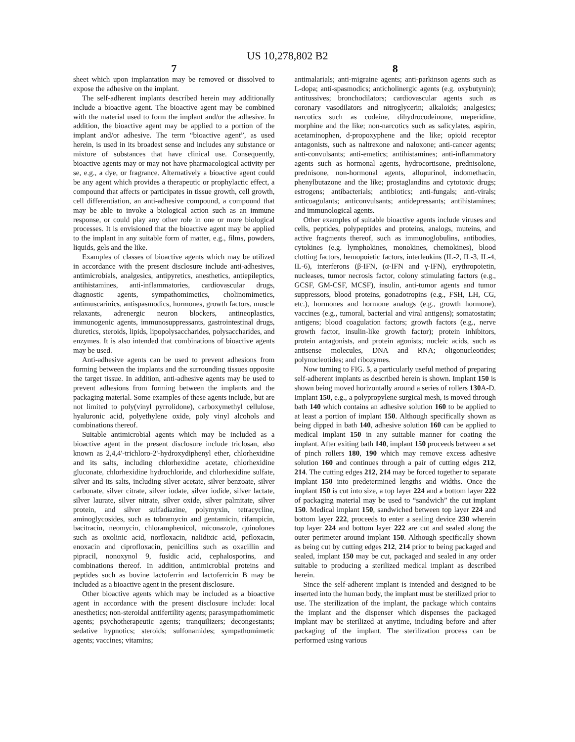US 10,278,802 B2
7
sheet which upon implantation may be removed or dissolved to expose the adhesive on the implant.
The self-adherent implants described herein may additionally include a bioactive agent. The bioactive agent may be combined with the material used to form the implant and/or the adhesive. In addition, the bioactive agent may be applied to a portion of the implant and/or adhesive. The term “bioactive agent”, as used herein, is used in its broadest sense and includes any substance or mixture of substances that have clinical use. Consequently, bioactive agents may or may not have pharmacological activity per se, e.g., a dye, or fragrance. Alternatively a bioactive agent could be any agent which provides a therapeutic or prophylactic effect, a compound that affects or participates in tissue growth, cell growth, cell differentiation, an anti-adhesive compound, a compound that may be able to invoke a biological action such as an immune response, or could play any other role in one or more biological processes. It is envisioned that the bioactive agent may be applied to the implant in any suitable form of matter, e.g., films, powders, liquids, gels and the like.
Examples of classes of bioactive agents which may be utilized in accordance with the present disclosure include anti-adhesives, antimicrobials, analgesics, antipyretics, anesthetics, antiepileptics, antihistamines, anti-inflammatories, cardiovascular drugs, diagnostic agents, sympathomimetics, cholinomimetics, antimuscarinics, antispasmodics, hormones, growth factors, muscle relaxants, adrenergic neuron blockers, antineoplastics, immunogenic agents, immunosuppressants, gastrointestinal drugs, diuretics, steroids, lipids, lipopolysaccharides, polysaccharides, and enzymes. It is also intended that combinations of bioactive agents may be used.
Anti-adhesive agents can be used to prevent adhesions from forming between the implants and the surrounding tissues opposite the target tissue. In addition, anti-adhesive agents may be used to prevent adhesions from forming between the implants and the packaging material. Some examples of these agents include, but are not limited to poly(vinyl pyrrolidone), carboxymethyl cellulose, hyaluronic acid, polyethylene oxide, poly vinyl alcohols and combinations thereof.
Suitable antimicrobial agents which may be included as a bioactive agent in the present disclosure include triclosan, also known as 2,4,4'-trichloro-2'-hydroxydiphenyl ether, chlorhexidine and its salts, including chlorhexidine acetate, chlorhexidine gluconate, chlorhexidine hydrochloride, and chlorhexidine sulfate, silver and its salts, including silver acetate, silver benzoate, silver carbonate, silver citrate, silver iodate, silver iodide, silver lactate, silver laurate, silver nitrate, silver oxide, silver palmitate, silver protein, and silver sulfadiazine, polymyxin, tetracycline, aminoglycosides, such as tobramycin and gentamicin, rifampicin, bacitracin, neomycin, chloramphenicol, miconazole, quinolones such as oxolinic acid, norfloxacin, nalidixic acid, pefloxacin, enoxacin and ciprofloxacin, penicillins such as oxacillin and pipracil, nonoxynol 9, fusidic acid, cephalosporins, and combinations thereof. In addition, antimicrobial proteins and peptides such as bovine lactoferrin and lactoferricin B may be included as a bioactive agent in the present disclosure.
Other bioactive agents which may be included as a bioactive agent in accordance with the present disclosure include: local anesthetics; non-steroidal antifertility agents; parasympathomimetic agents; psychotherapeutic agents; tranquilizers; decongestants; sedative hypnotics; steroids; sulfonamides; sympathomimetic agents; vaccines; vitamins;
8
antimalarials; anti-migraine agents; anti-parkinson agents such as L-dopa; anti-spasmodics; anticholinergic agents (e.g. oxybutynin); antitussives; bronchodilators; cardiovascular agents such as coronary vasodilators and nitroglycerin; alkaloids; analgesics; narcotics such as codeine, dihydrocodeinone, meperidine, morphine and the like; non-narcotics such as salicylates, aspirin, acetaminophen, d-propoxyphene and the like; opioid receptor antagonists, such as naltrexone and naloxone; anti-cancer agents; anti-convulsants; anti-emetics; antihistamines; anti-inflammatory agents such as hormonal agents, hydrocortisone, prednisolone, prednisone, non-hormonal agents, allopurinol, indomethacin, phenylbutazone and the like; prostaglandins and cytotoxic drugs; estrogens; antibacterials; antibiotics; anti-fungals; anti-virals; anticoagulants; anticonvulsants; antidepressants; antihistamines; and immunological agents.
Other examples of suitable bioactive agents include viruses and cells, peptides, polypeptides and proteins, analogs, muteins, and active fragments thereof, such as immunoglobulins, antibodies, cytokines (e.g. lymphokines, monokines, chemokines), blood clotting factors, hemopoietic factors, interleukins (IL-2, IL-3, IL-4, IL-6), interferons (β-IFN, (α-IFN and γ-IFN), erythropoietin, nucleases, tumor necrosis factor, colony stimulating factors (e.g., GCSF, GM-CSF, MCSF), insulin, anti-tumor agents and tumor suppressors, blood proteins, gonadotropins (e.g., FSH, LH, CG, etc.), hormones and hormone analogs (e.g., growth hormone), vaccines (e.g., tumoral, bacterial and viral antigens); somatostatin; antigens; blood coagulation factors; growth factors (e.g., nerve growth factor, insulin-like growth factor); protein inhibitors, protein antagonists, and protein agonists; nucleic acids, such as antisense molecules, DNA and RNA; oligonucleotides; polynucleotides; and ribozymes.
Now turning to FIG. 5, a particularly useful method of preparing self-adherent implants as described herein is shown. Implant 150 is shown being moved horizontally around a series of rollers 130 A-D. Implant 150, e.g., a polypropylene surgical mesh, is moved through bath 140 which contains an adhesive solution 160 to be applied to at least a portion of implant 150. Although specifically shown as being dipped in bath 140, adhesive solution 160 can be applied to medical implant 150 in any suitable manner for coating the implant. After exiting bath 140, implant 150 proceeds between a set of pinch rollers 180, 190 which may remove excess adhesive solution 160 and continues through a pair of cutting edges 212, 214. The cutting edges 212, 214 may be forced together to separate implant 150 into predetermined lengths and widths. Once the implant 150 is cut into size, a top layer 224 and a bottom layer 222 of packaging material may be used to “sandwich” the cut implant 150. Medical implant 150, sandwiched between top layer 224 and bottom layer 222, proceeds to enter a sealing device 230 wherein top layer 224 and bottom layer 222 are cut and sealed along the outer perimeter around implant 150. Although specifically shown as being cut by cutting edges 212, 214 prior to being packaged and sealed, implant 150 may be cut, packaged and sealed in any order suitable to producing a sterilized medical implant as described herein.
Since the self-adherent implant is intended and designed to be inserted into the human body, the implant must be sterilized prior to use. The sterilization of the implant, the package which contains the implant and the dispenser which dispenses the packaged implant may be sterilized at anytime, including before and after packaging of the implant. The sterilization process can be performed using various